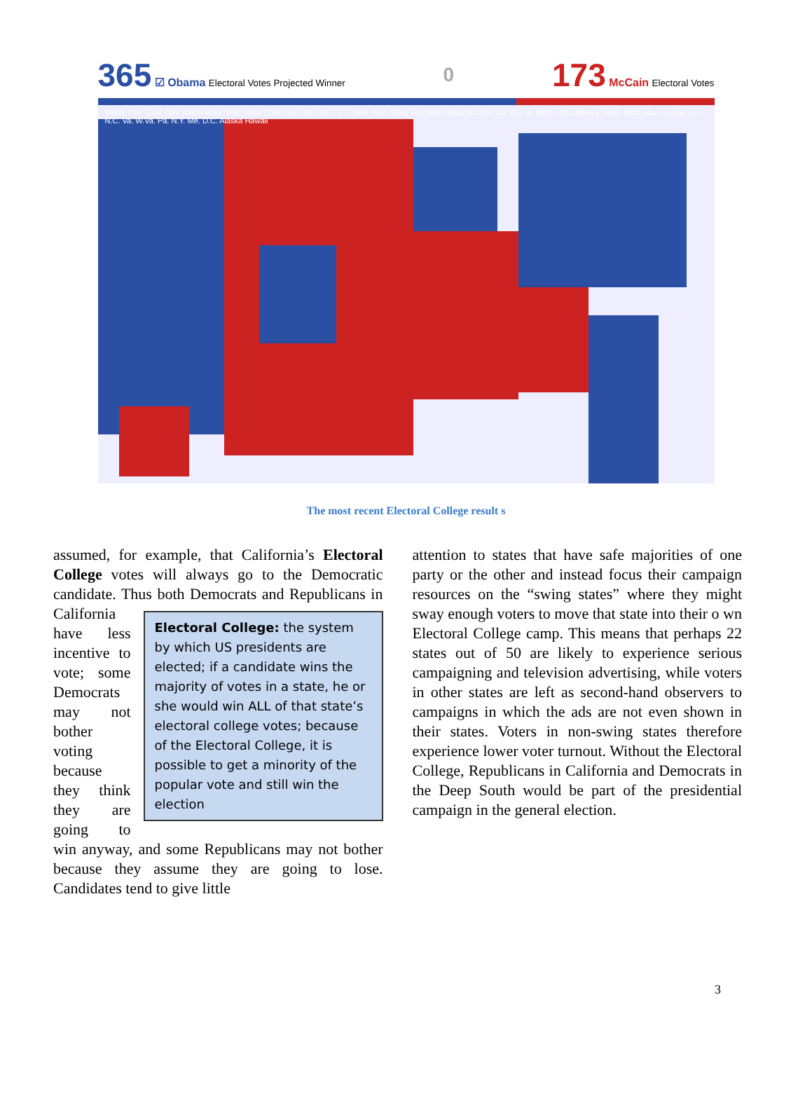365 ☑ Obama Electoral Votes Projected Winner
0
173 McCain Electoral Votes
Wash. Ore. Calif. Nev. Idaho Mont. Wyo. Utah Colo. Ariz. N.M. N.D. S.D. Neb. Kan. Okla. Tex. Minn. Iowa Mo. Ark. La. Wis. Ill. Mich. Ind. Ohio Ky. Tenn. Miss. Ala. Ga. Fla. S.C. N.C. Va. W.Va. Pa. N.Y. Me. D.C. Alaska Hawaii
The most recent Electoral College result s
assumed, for example, that California’s Electoral College votes will always go to the Democratic candidate. Thus both Democrats and Electoral College: the system by which US presidents are elected; if a candidate wins the majority of votes in a state, he or she would win ALL of that state’s electoral college votes; because of the Electoral College, it is possible to get a minority of the popular vote and still win the election Republicans in California have less incentive to vote; some Democrats may not bother voting because they think they are going to win anyway, and some Republicans may not bother because they assume they are going to lose. Candidates tend to give little
attention to states that have safe majorities of one party or the other and instead focus their campaign resources on the “swing states” where they might sway enough voters to move that state into their o wn Electoral College camp. This means that perhaps 22 states out of 50 are likely to experience serious campaigning and television advertising, while voters in other states are left as second-hand observers to campaigns in which the ads are not even shown in their states. Voters in non-swing states therefore experience lower voter turnout. Without the Electoral College, Republicans in California and Democrats in the Deep South would be part of the presidential campaign in the general election.
3